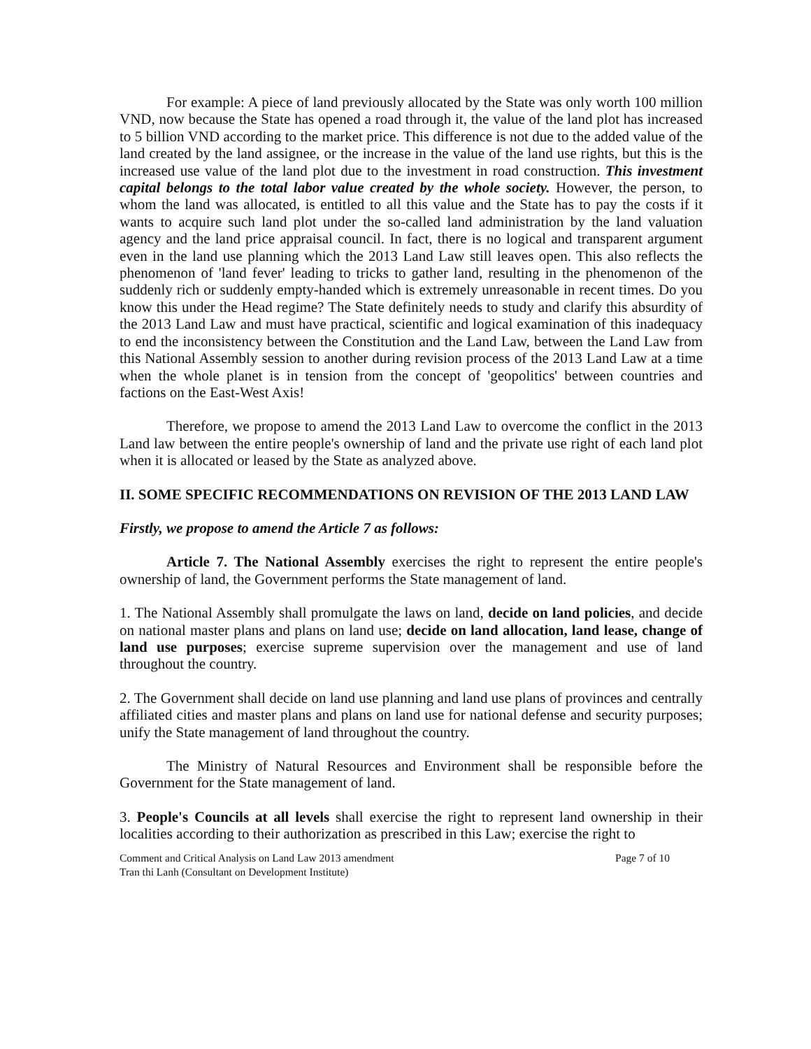For example: A piece of land previously allocated by the State was only worth 100 million VND, now because the State has opened a road through it, the value of the land plot has increased to 5 billion VND according to the market price. This difference is not due to the added value of the land created by the land assignee, or the increase in the value of the land use rights, but this is the increased use value of the land plot due to the investment in road construction. This investment capital belongs to the total labor value created by the whole society. However, the person, to whom the land was allocated, is entitled to all this value and the State has to pay the costs if it wants to acquire such land plot under the so-called land administration by the land valuation agency and the land price appraisal council. In fact, there is no logical and transparent argument even in the land use planning which the 2013 Land Law still leaves open. This also reflects the phenomenon of 'land fever' leading to tricks to gather land, resulting in the phenomenon of the suddenly rich or suddenly empty-handed which is extremely unreasonable in recent times. Do you know this under the Head regime? The State definitely needs to study and clarify this absurdity of the 2013 Land Law and must have practical, scientific and logical examination of this inadequacy to end the inconsistency between the Constitution and the Land Law, between the Land Law from this National Assembly session to another during revision process of the 2013 Land Law at a time when the whole planet is in tension from the concept of 'geopolitics' between countries and factions on the East-West Axis!
Therefore, we propose to amend the 2013 Land Law to overcome the conflict in the 2013 Land law between the entire people's ownership of land and the private use right of each land plot when it is allocated or leased by the State as analyzed above.
II. SOME SPECIFIC RECOMMENDATIONS ON REVISION OF THE 2013 LAND LAW
Firstly, we propose to amend the Article 7 as follows:
Article 7. The National Assembly exercises the right to represent the entire people's ownership of land, the Government performs the State management of land.
1. The National Assembly shall promulgate the laws on land, decide on land policies, and decide on national master plans and plans on land use; decide on land allocation, land lease, change of land use purposes; exercise supreme supervision over the management and use of land throughout the country.
2. The Government shall decide on land use planning and land use plans of provinces and centrally affiliated cities and master plans and plans on land use for national defense and security purposes; unify the State management of land throughout the country.
The Ministry of Natural Resources and Environment shall be responsible before the Government for the State management of land.
3. People's Councils at all levels shall exercise the right to represent land ownership in their localities according to their authorization as prescribed in this Law; exercise the right to
Comment and Critical Analysis on Land Law 2013 amendment
Tran thi Lanh (Consultant on Development Institute) Page 7 of 10